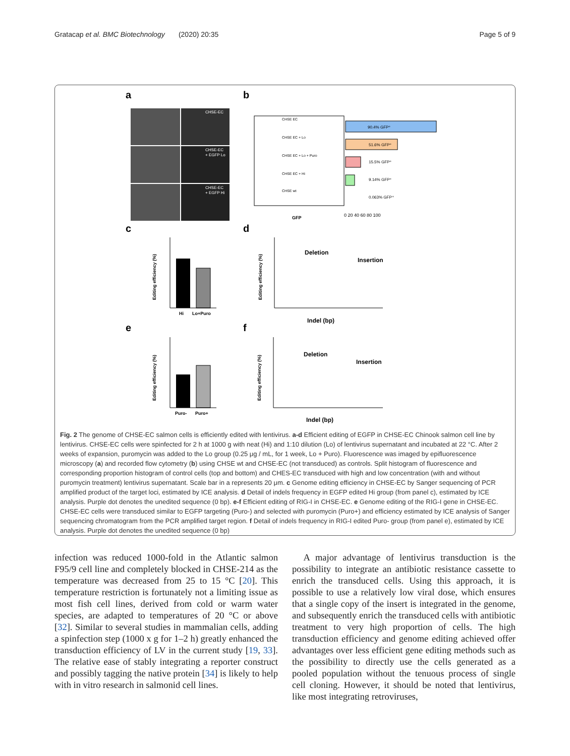Gratacap et al. BMC Biotechnology (2020) 20:35 Page 5 of 9
a
b
CHSE-EC
CHSE-EC
+ EGFP Lo
CHSE-EC
+ EGFP Hi
CHSE EC
CHSE EC + Lo
CHSE EC + Lo + Puro
CHSE EC + Hi
CHSE wt
GFP
90.4% GFP⁺
51.6% GFP⁺
15.5% GFP⁺
9.14% GFP⁺
0.063% GFP⁺
0 20 40 60 80 100
c
d
Hi
Lo+Puro
Editing efficiency (%)
Deletion
Insertion
Indel (bp)
Editing efficiency (%)
e
f
Puro-
Puro+
Editing efficiency (%)
Deletion
Insertion
Indel (bp)
Editing efficiency (%)
Fig. 2 The genome of CHSE-EC salmon cells is efficiently edited with lentivirus. a-d Efficient editing of EGFP in CHSE-EC Chinook salmon cell line by lentivirus. CHSE-EC cells were spinfected for 2 h at 1000 g with neat (Hi) and 1:10 dilution (Lo) of lentivirus supernatant and incubated at 22 °C. After 2 weeks of expansion, puromycin was added to the Lo group (0.25 μg / mL, for 1 week, Lo + Puro). Fluorescence was imaged by epifluorescence microscopy (a) and recorded flow cytometry (b) using CHSE wt and CHSE-EC (not transduced) as controls. Split histogram of fluorescence and corresponding proportion histogram of control cells (top and bottom) and CHES-EC transduced with high and low concentration (with and without puromycin treatment) lentivirus supernatant. Scale bar in a represents 20 μm. c Genome editing efficiency in CHSE-EC by Sanger sequencing of PCR amplified product of the target loci, estimated by ICE analysis. d Detail of indels frequency in EGFP edited Hi group (from panel c), estimated by ICE analysis. Purple dot denotes the unedited sequence (0 bp). e-f Efficient editing of RIG-I in CHSE-EC. e Genome editing of the RIG-I gene in CHSE-EC. CHSE-EC cells were transduced similar to EGFP targeting (Puro-) and selected with puromycin (Puro+) and efficiency estimated by ICE analysis of Sanger sequencing chromatogram from the PCR amplified target region. f Detail of indels frequency in RIG-I edited Puro- group (from panel e), estimated by ICE analysis. Purple dot denotes the unedited sequence (0 bp)
infection was reduced 1000-fold in the Atlantic salmon F95/9 cell line and completely blocked in CHSE-214 as the temperature was decreased from 25 to 15 °C [20]. This temperature restriction is fortunately not a limiting issue as most fish cell lines, derived from cold or warm water species, are adapted to temperatures of 20 °C or above [32]. Similar to several studies in mammalian cells, adding a spinfection step (1000 x g for 1–2 h) greatly enhanced the transduction efficiency of LV in the current study [19, 33]. The relative ease of stably integrating a reporter construct and possibly tagging the native protein [34] is likely to help with in vitro research in salmonid cell lines.
A major advantage of lentivirus transduction is the possibility to integrate an antibiotic resistance cassette to enrich the transduced cells. Using this approach, it is possible to use a relatively low viral dose, which ensures that a single copy of the insert is integrated in the genome, and subsequently enrich the transduced cells with antibiotic treatment to very high proportion of cells. The high transduction efficiency and genome editing achieved offer advantages over less efficient gene editing methods such as the possibility to directly use the cells generated as a pooled population without the tenuous process of single cell cloning. However, it should be noted that lentivirus, like most integrating retroviruses,